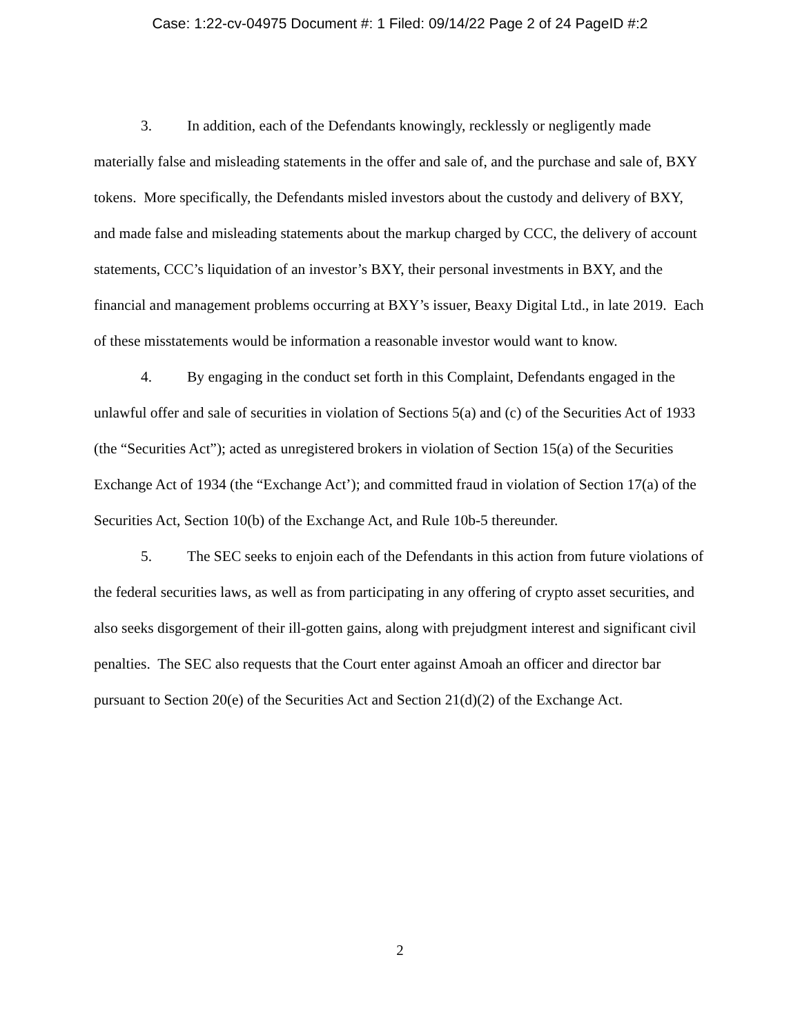Case: 1:22-cv-04975 Document #: 1 Filed: 09/14/22 Page 2 of 24 PageID #:2
3. In addition, each of the Defendants knowingly, recklessly or negligently made materially false and misleading statements in the offer and sale of, and the purchase and sale of, BXY tokens. More specifically, the Defendants misled investors about the custody and delivery of BXY, and made false and misleading statements about the markup charged by CCC, the delivery of account statements, CCC’s liquidation of an investor’s BXY, their personal investments in BXY, and the financial and management problems occurring at BXY’s issuer, Beaxy Digital Ltd., in late 2019. Each of these misstatements would be information a reasonable investor would want to know.
4. By engaging in the conduct set forth in this Complaint, Defendants engaged in the unlawful offer and sale of securities in violation of Sections 5(a) and (c) of the Securities Act of 1933 (the “Securities Act”); acted as unregistered brokers in violation of Section 15(a) of the Securities Exchange Act of 1934 (the “Exchange Act’); and committed fraud in violation of Section 17(a) of the Securities Act, Section 10(b) of the Exchange Act, and Rule 10b-5 thereunder.
5. The SEC seeks to enjoin each of the Defendants in this action from future violations of the federal securities laws, as well as from participating in any offering of crypto asset securities, and also seeks disgorgement of their ill-gotten gains, along with prejudgment interest and significant civil penalties. The SEC also requests that the Court enter against Amoah an officer and director bar pursuant to Section 20(e) of the Securities Act and Section 21(d)(2) of the Exchange Act.
2